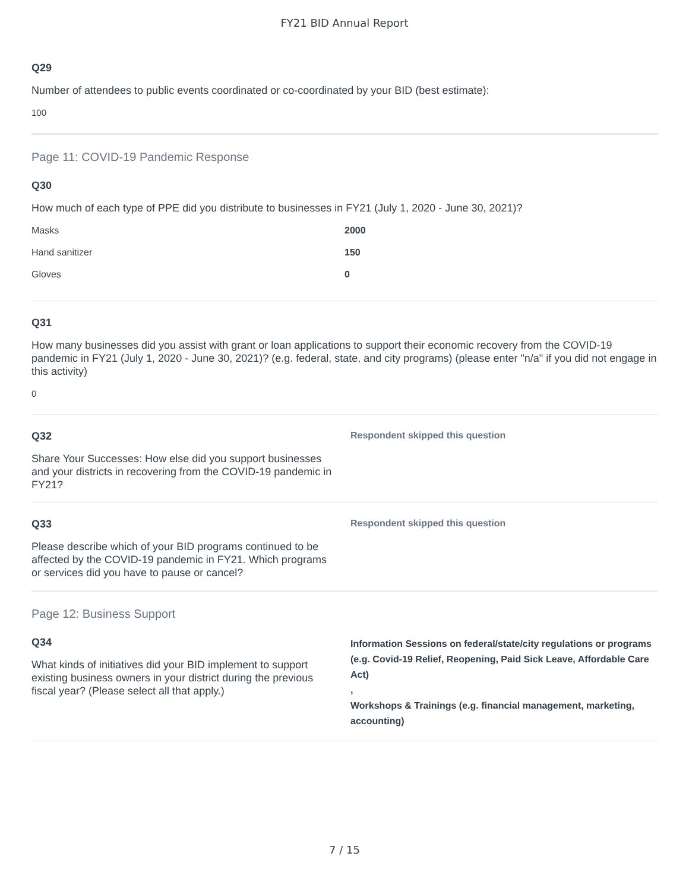FY21 BID Annual Report
Q29
Number of attendees to public events coordinated or co-coordinated by your BID (best estimate):
100
Page 11: COVID-19 Pandemic Response
Q30
How much of each type of PPE did you distribute to businesses in FY21 (July 1, 2020 - June 30, 2021)?
| Masks | 2000 |
| Hand sanitizer | 150 |
| Gloves | 0 |
Q31
How many businesses did you assist with grant or loan applications to support their economic recovery from the COVID-19 pandemic in FY21 (July 1, 2020 - June 30, 2021)? (e.g. federal, state, and city programs) (please enter "n/a" if you did not engage in this activity)
0
Q32
Share Your Successes: How else did you support businesses and your districts in recovering from the COVID-19 pandemic in FY21?
Respondent skipped this question
Q33
Please describe which of your BID programs continued to be affected by the COVID-19 pandemic in FY21. Which programs or services did you have to pause or cancel?
Respondent skipped this question
Page 12: Business Support
Q34
What kinds of initiatives did your BID implement to support existing business owners in your district during the previous fiscal year? (Please select all that apply.)
Information Sessions on federal/state/city regulations or programs (e.g. Covid-19 Relief, Reopening, Paid Sick Leave, Affordable Care Act)
,
Workshops & Trainings (e.g. financial management, marketing, accounting)
7 / 15